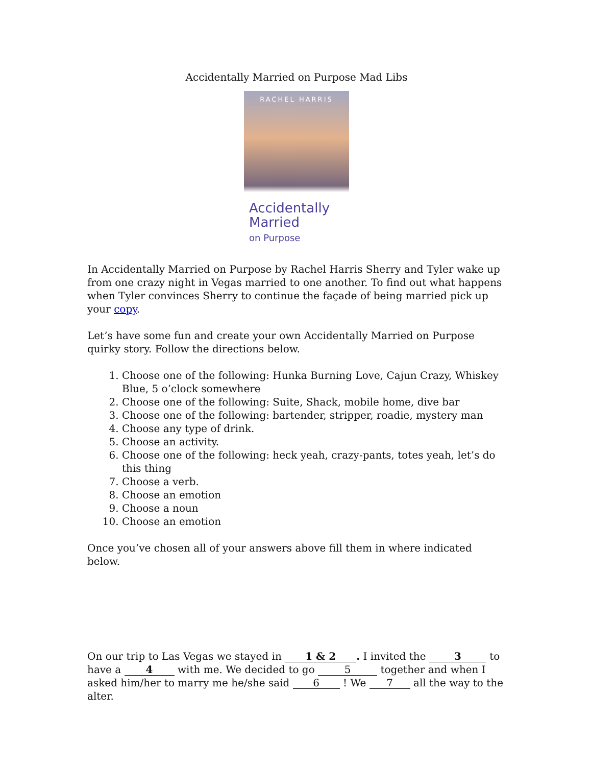Accidentally Married on Purpose Mad Libs
RACHEL HARRIS
Accidentally
Married
on Purpose
In Accidentally Married on Purpose by Rachel Harris Sherry and Tyler wake up from one crazy night in Vegas married to one another. To find out what happens when Tyler convinces Sherry to continue the façade of being married pick up your copy.
Let’s have some fun and create your own Accidentally Married on Purpose quirky story. Follow the directions below.
1. Choose one of the following: Hunka Burning Love, Cajun Crazy, Whiskey Blue, 5 o’clock somewhere
2. Choose one of the following: Suite, Shack, mobile home, dive bar
3. Choose one of the following: bartender, stripper, roadie, mystery man
4. Choose any type of drink.
5. Choose an activity.
6. Choose one of the following: heck yeah, crazy-pants, totes yeah, let’s do this thing
7. Choose a verb.
8. Choose an emotion
9. Choose a noun
10. Choose an emotion
Once you’ve chosen all of your answers above fill them in where indicated below.
On our trip to Las Vegas we stayed in 1 & 2. I invited the 3 to have a 4 with me. We decided to go 5 together and when I asked him/her to marry me he/she said 6 ! We 7 all the way to the alter.